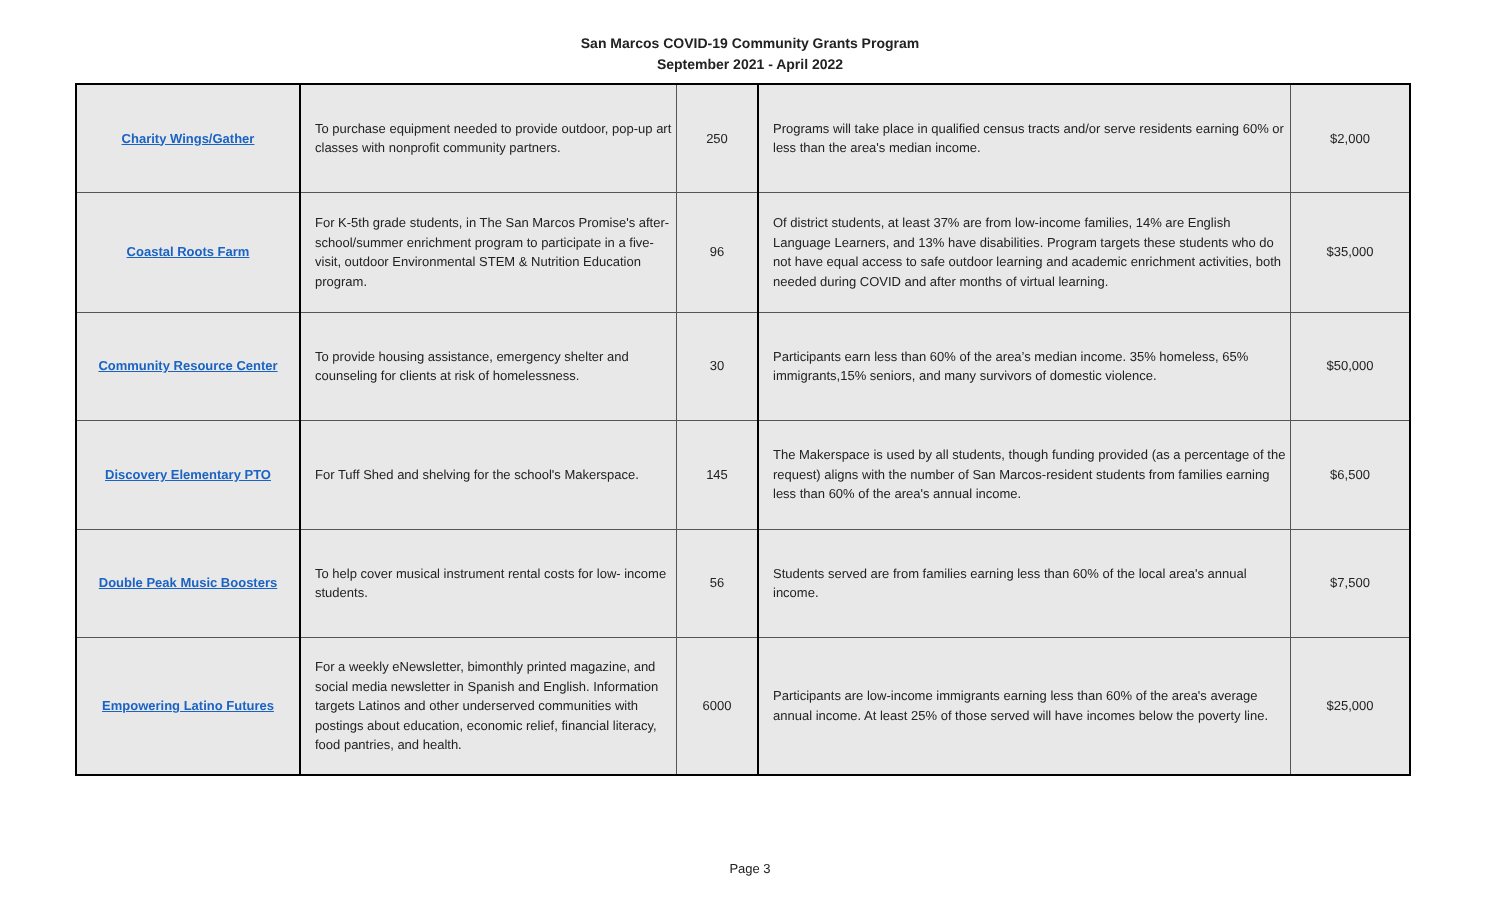San Marcos COVID-19 Community Grants Program
September 2021 - April 2022
| Charity Wings/Gather | To purchase equipment needed to provide outdoor, pop-up art classes with nonprofit community partners. | 250 | Programs will take place in qualified census tracts and/or serve residents earning 60% or less than the area's median income. | $2,000 |
| Coastal Roots Farm | For K-5th grade students, in The San Marcos Promise's after-school/summer enrichment program to participate in a five-visit, outdoor Environmental STEM & Nutrition Education program. | 96 | Of district students, at least 37% are from low-income families, 14% are English Language Learners, and 13% have disabilities. Program targets these students who do not have equal access to safe outdoor learning and academic enrichment activities, both needed during COVID and after months of virtual learning. | $35,000 |
| Community Resource Center | To provide housing assistance, emergency shelter and counseling for clients at risk of homelessness. | 30 | Participants earn less than 60% of the area’s median income. 35% homeless, 65% immigrants,15% seniors, and many survivors of domestic violence. | $50,000 |
| Discovery Elementary PTO | For Tuff Shed and shelving for the school's Makerspace. | 145 | The Makerspace is used by all students, though funding provided (as a percentage of the request) aligns with the number of San Marcos-resident students from families earning less than 60% of the area's annual income. | $6,500 |
| Double Peak Music Boosters | To help cover musical instrument rental costs for low- income students. | 56 | Students served are from families earning less than 60% of the local area's annual income. | $7,500 |
| Empowering Latino Futures | For a weekly eNewsletter, bimonthly printed magazine, and social media newsletter in Spanish and English. Information targets Latinos and other underserved communities with postings about education, economic relief, financial literacy, food pantries, and health. | 6000 | Participants are low-income immigrants earning less than 60% of the area's average annual income. At least 25% of those served will have incomes below the poverty line. | $25,000 |
Page 3